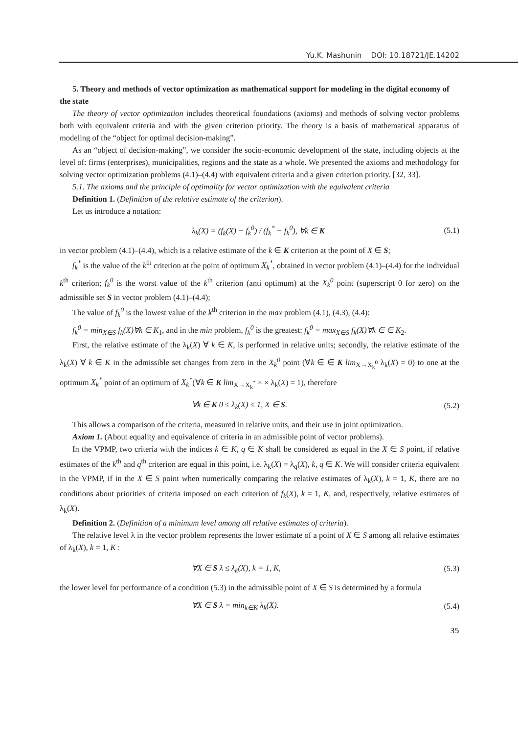Yu.K. Mashunin DOI: 10.18721/JE.14202
5. Theory and methods of vector optimization as mathematical support for modeling in the digital economy of the state
The theory of vector optimization includes theoretical foundations (axioms) and methods of solving vector problems both with equivalent criteria and with the given criterion priority. The theory is a basis of mathematical apparatus of modeling of the “object for optimal decision-making”.
As an “object of decision-making”, we consider the socio-economic development of the state, including objects at the level of: firms (enterprises), municipalities, regions and the state as a whole. We presented the axioms and methodology for solving vector optimization problems (4.1)–(4.4) with equivalent criteria and a given criterion priority. [32, 33].
5.1. The axioms and the principle of optimality for vector optimization with the equivalent criteria
Definition 1. (Definition of the relative estimate of the criterion).
Let us introduce a notation:
λ<sub>k</sub>(X) = (f<sub>k</sub>(X) − f<sub>k</sub><sup>0</sup>) / (f<sub>k</sub><sup>*</sup> − f<sub>k</sub><sup>0</sup>), ∀k ∈ K (5.1)
in vector problem (4.1)–(4.4), which is a relative estimate of the k ∈ K criterion at the point of X ∈ S;
f<sub>k</sub><sup>*</sup> is the value of the k<sup>th</sup> criterion at the point of optimum X<sub>k</sub><sup>*</sup>, obtained in vector problem (4.1)–(4.4) for the individual k<sup>th</sup> criterion; f<sub>k</sub><sup>0</sup> is the worst value of the k<sup>th</sup> criterion (anti optimum) at the X<sub>k</sub><sup>0</sup> point (superscript 0 for zero) on the admissible set S in vector problem (4.1)–(4.4);
The value of f<sub>k</sub><sup>0</sup> is the lowest value of the k<sup>th</sup> criterion in the max problem (4.1), (4.3), (4.4):
f<sub>k</sub><sup>0</sup> = min<sub>X∈S</sub> f<sub>k</sub>(X)∀k ∈ K<sub>1</sub>, and in the min problem, f<sub>k</sub><sup>0</sup> is the greatest: f<sub>k</sub><sup>0</sup> = max<sub>X∈S</sub> f<sub>k</sub>(X)∀k ∈ ∈ K<sub>2</sub>.
First, the relative estimate of the λ<sub>k</sub>(X) ∀ k ∈ K, is performed in relative units; secondly, the relative estimate of the λ<sub>k</sub>(X) ∀ k ∈ K in the admissible set changes from zero in the X<sub>k</sub><sup>0</sup> point (∀k ∈ ∈ K lim<sub>X→X<sub>k</sub><sup>0</sup></sub> λ<sub>k</sub>(X) = 0) to one at the optimum X<sub>k</sub><sup>*</sup> point of an optimum of X<sub>k</sub><sup>*</sup>(∀k ∈ K lim<sub>X→X<sub>k</sub><sup>*</sup></sub> × × λ<sub>k</sub>(X) = 1), therefore
∀k ∈ K 0 ≤ λ<sub>k</sub>(X) ≤ 1, X ∈ S. (5.2)
This allows a comparison of the criteria, measured in relative units, and their use in joint optimization.
Axiom 1. (About equality and equivalence of criteria in an admissible point of vector problems).
In the VPMP, two criteria with the indices k ∈ K, q ∈ K shall be considered as equal in the X ∈ S point, if relative estimates of the k<sup>th</sup> and q<sup>th</sup> criterion are equal in this point, i.e. λ<sub>k</sub>(X) = λ<sub>q</sub>(X), k, q ∈ K. We will consider criteria equivalent in the VPMP, if in the X ∈ S point when numerically comparing the relative estimates of λ<sub>k</sub>(X), k = 1, K, there are no conditions about priorities of criteria imposed on each criterion of f<sub>k</sub>(X), k = 1, K, and, respectively, relative estimates of λ<sub>k</sub>(X).
Definition 2. (Definition of a minimum level among all relative estimates of criteria).
The relative level λ in the vector problem represents the lower estimate of a point of X ∈ S among all relative estimates of λ<sub>k</sub>(X), k = 1, K :
∀X ∈ S λ ≤ λ<sub>k</sub>(X), k = 1, K, (5.3)
the lower level for performance of a condition (5.3) in the admissible point of X ∈ S is determined by a formula
∀X ∈ S λ = min<sub>k∈K</sub> λ<sub>k</sub>(X). (5.4)
35